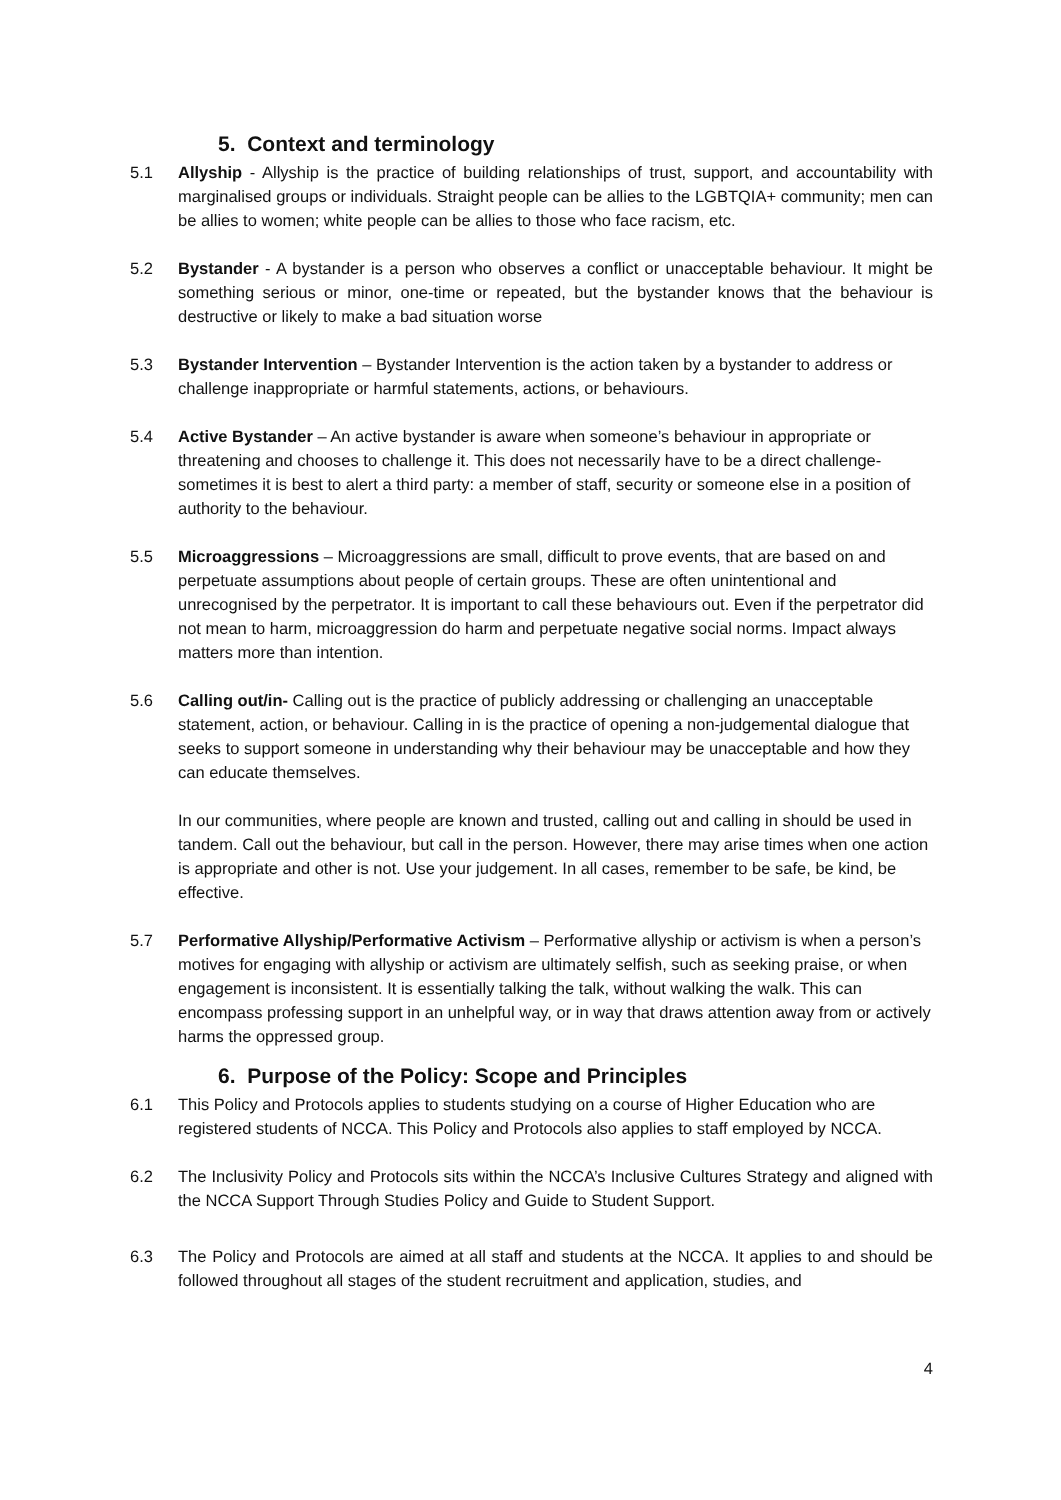5. Context and terminology
5.1 Allyship - Allyship is the practice of building relationships of trust, support, and accountability with marginalised groups or individuals. Straight people can be allies to the LGBTQIA+ community; men can be allies to women; white people can be allies to those who face racism, etc.
5.2 Bystander - A bystander is a person who observes a conflict or unacceptable behaviour. It might be something serious or minor, one-time or repeated, but the bystander knows that the behaviour is destructive or likely to make a bad situation worse
5.3 Bystander Intervention – Bystander Intervention is the action taken by a bystander to address or challenge inappropriate or harmful statements, actions, or behaviours.
5.4 Active Bystander – An active bystander is aware when someone’s behaviour in appropriate or threatening and chooses to challenge it. This does not necessarily have to be a direct challenge- sometimes it is best to alert a third party: a member of staff, security or someone else in a position of authority to the behaviour.
5.5 Microaggressions – Microaggressions are small, difficult to prove events, that are based on and perpetuate assumptions about people of certain groups. These are often unintentional and unrecognised by the perpetrator. It is important to call these behaviours out. Even if the perpetrator did not mean to harm, microaggression do harm and perpetuate negative social norms. Impact always matters more than intention.
5.6 Calling out/in- Calling out is the practice of publicly addressing or challenging an unacceptable statement, action, or behaviour. Calling in is the practice of opening a non-judgemental dialogue that seeks to support someone in understanding why their behaviour may be unacceptable and how they can educate themselves.
In our communities, where people are known and trusted, calling out and calling in should be used in tandem. Call out the behaviour, but call in the person. However, there may arise times when one action is appropriate and other is not. Use your judgement. In all cases, remember to be safe, be kind, be effective.
5.7 Performative Allyship/Performative Activism – Performative allyship or activism is when a person’s motives for engaging with allyship or activism are ultimately selfish, such as seeking praise, or when engagement is inconsistent. It is essentially talking the talk, without walking the walk. This can encompass professing support in an unhelpful way, or in way that draws attention away from or actively harms the oppressed group.
6. Purpose of the Policy: Scope and Principles
6.1 This Policy and Protocols applies to students studying on a course of Higher Education who are registered students of NCCA. This Policy and Protocols also applies to staff employed by NCCA.
6.2 The Inclusivity Policy and Protocols sits within the NCCA’s Inclusive Cultures Strategy and aligned with the NCCA Support Through Studies Policy and Guide to Student Support.
6.3 The Policy and Protocols are aimed at all staff and students at the NCCA. It applies to and should be followed throughout all stages of the student recruitment and application, studies, and
4